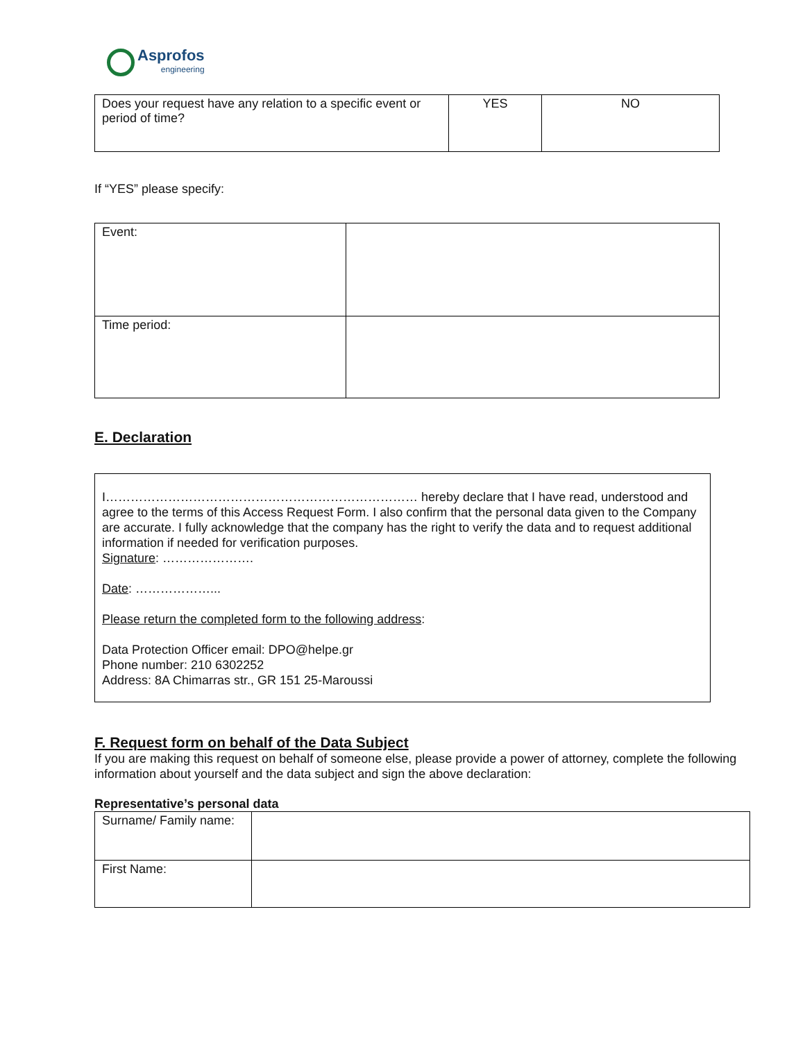Asprofos
engineering
| Does your request have any relation to a specific event or period of time? | YES | NO |
If “YES” please specify:
| Event: | |
| Time period: | |
E. Declaration
I………………………………………………………………… hereby declare that I have read, understood and agree to the terms of this Access Request Form. I also confirm that the personal data given to the Company are accurate. I fully acknowledge that the company has the right to verify the data and to request additional information if needed for verification purposes.
Signature: ………………….
Date: ………………...
Please return the completed form to the following address:
Data Protection Officer email: DPO@helpe.gr
Phone number: 210 6302252
Address: 8A Chimarras str., GR 151 25-Maroussi
F. Request form on behalf of the Data Subject
If you are making this request on behalf of someone else, please provide a power of attorney, complete the following information about yourself and the data subject and sign the above declaration:
Representative’s personal data
| Surname/ Family name: | |
| First Name: | |